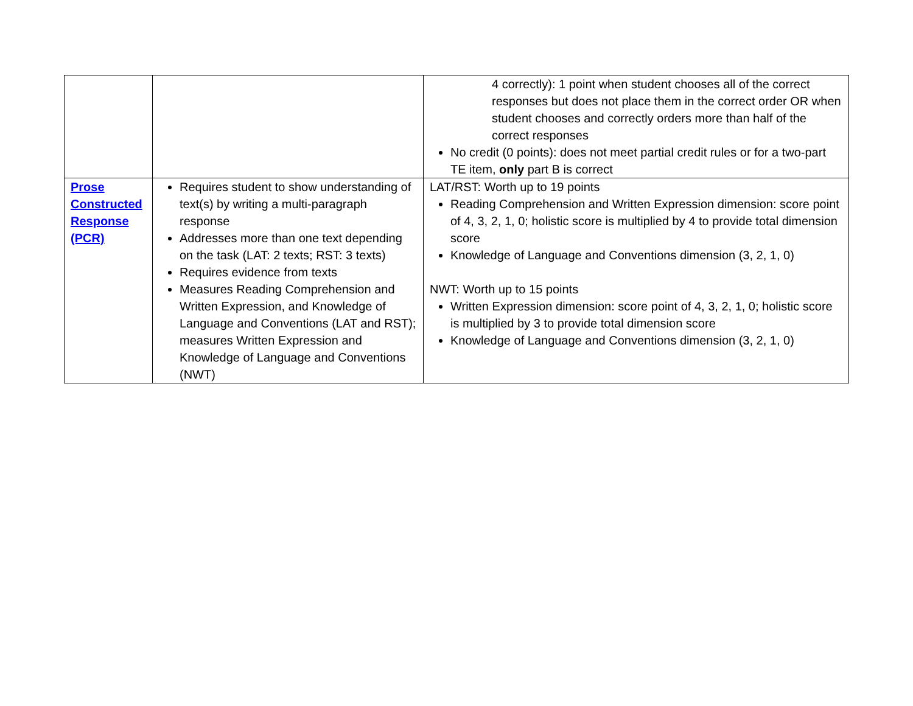| | | 4 correctly): 1 point when student chooses all of the correct responses but does not place them in the correct order OR when student chooses and correctly orders more than half of the correct responses No credit (0 points): does not meet partial credit rules or for a two-part TE item, only part B is correct |
| Prose Constructed Response (PCR) | Requires student to show understanding of text(s) by writing a multi-paragraph response Addresses more than one text depending on the task (LAT: 2 texts; RST: 3 texts) Requires evidence from texts Measures Reading Comprehension and Written Expression, and Knowledge of Language and Conventions (LAT and RST); measures Written Expression and Knowledge of Language and Conventions (NWT) | LAT/RST: Worth up to 19 points Reading Comprehension and Written Expression dimension: score point of 4, 3, 2, 1, 0; holistic score is multiplied by 4 to provide total dimension score Knowledge of Language and Conventions dimension (3, 2, 1, 0) NWT: Worth up to 15 points Written Expression dimension: score point of 4, 3, 2, 1, 0; holistic score is multiplied by 3 to provide total dimension score Knowledge of Language and Conventions dimension (3, 2, 1, 0) |